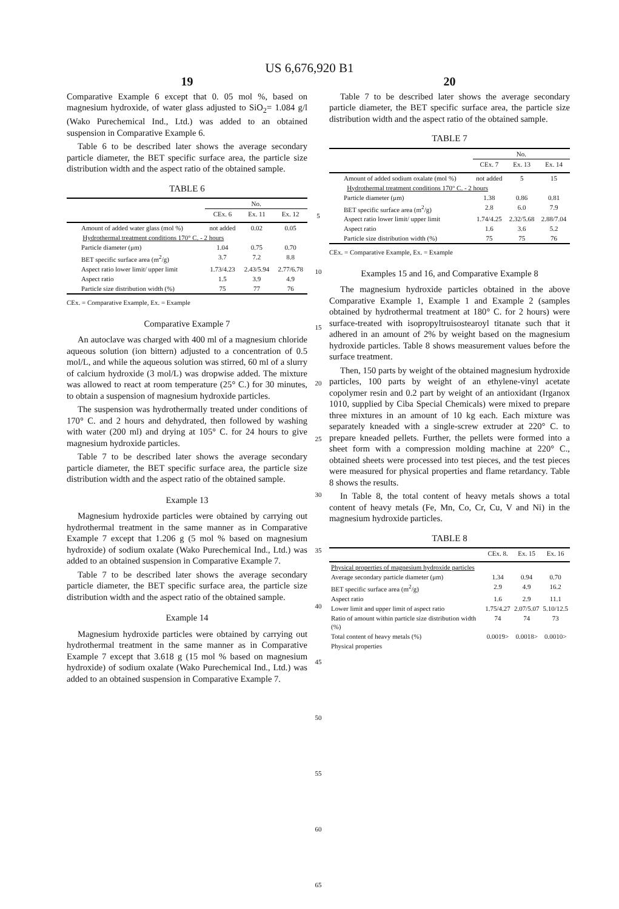US 6,676,920 B1
19
Comparative Example 6 except that 0. 05 mol %, based on magnesium hydroxide, of water glass adjusted to SiO<sub>2</sub>= 1.084 g/l (Wako Purechemical Ind., Ltd.) was added to an obtained suspension in Comparative Example 6.
Table 6 to be described later shows the average secondary particle diameter, the BET specific surface area, the particle size distribution width and the aspect ratio of the obtained sample.
TABLE 6
| | No. | | |
| --- | --- | --- | --- |
| | CEx. 6 | Ex. 11 | Ex. 12 |
| Amount of added water glass (mol %) | not added | 0.02 | 0.05 |
| Hydrothermal treatment conditions 170° C. - 2 hours | | | |
| Particle diameter (μm) | 1.04 | 0.75 | 0.70 |
| BET specific surface area (m<sup>2</sup>/g) | 3.7 | 7.2 | 8.8 |
| Aspect ratio lower limit/ upper limit | 1.73/4.23 | 2.43/5.94 | 2.77/6.78 |
| Aspect ratio | 1.5 | 3.9 | 4.9 |
| Particle size distribution width (%) | 75 | 77 | 76 |
CEx. = Comparative Example, Ex. = Example
Comparative Example 7
An autoclave was charged with 400 ml of a magnesium chloride aqueous solution (ion bittern) adjusted to a concentration of 0.5 mol/L, and while the aqueous solution was stirred, 60 ml of a slurry of calcium hydroxide (3 mol/L) was dropwise added. The mixture was allowed to react at room temperature (25° C.) for 30 minutes, to obtain a suspension of magnesium hydroxide particles.
The suspension was hydrothermally treated under conditions of 170° C. and 2 hours and dehydrated, then followed by washing with water (200 ml) and drying at 105° C. for 24 hours to give magnesium hydroxide particles.
Table 7 to be described later shows the average secondary particle diameter, the BET specific surface area, the particle size distribution width and the aspect ratio of the obtained sample.
Example 13
Magnesium hydroxide particles were obtained by carrying out hydrothermal treatment in the same manner as in Comparative Example 7 except that 1.206 g (5 mol % based on magnesium hydroxide) of sodium oxalate (Wako Purechemical Ind., Ltd.) was added to an obtained suspension in Comparative Example 7.
Table 7 to be described later shows the average secondary particle diameter, the BET specific surface area, the particle size distribution width and the aspect ratio of the obtained sample.
Example 14
Magnesium hydroxide particles were obtained by carrying out hydrothermal treatment in the same manner as in Comparative Example 7 except that 3.618 g (15 mol % based on magnesium hydroxide) of sodium oxalate (Wako Purechemical Ind., Ltd.) was added to an obtained suspension in Comparative Example 7.
5
10
15
20
25
30
35
40
45
50
55
60
65
20
Table 7 to be described later shows the average secondary particle diameter, the BET specific surface area, the particle size distribution width and the aspect ratio of the obtained sample.
TABLE 7
| | No. | | |
| --- | --- | --- | --- |
| | CEx. 7 | Ex. 13 | Ex. 14 |
| Amount of added sodium oxalate (mol %) | not added | 5 | 15 |
| Hydrothermal treatment conditions 170° C. - 2 hours | | | |
| Particle diameter (μm) | 1.38 | 0.86 | 0.81 |
| BET specific surface area (m<sup>2</sup>/g) | 2.8 | 6.0 | 7.9 |
| Aspect ratio lower limit/ upper limit | 1.74/4.25 | 2.32/5.68 | 2.88/7.04 |
| Aspect ratio | 1.6 | 3.6 | 5.2 |
| Particle size distribution width (%) | 75 | 75 | 76 |
CEx. = Comparative Example, Ex. = Example
Examples 15 and 16, and Comparative Example 8
The magnesium hydroxide particles obtained in the above Comparative Example 1, Example 1 and Example 2 (samples obtained by hydrothermal treatment at 180° C. for 2 hours) were surface-treated with isopropyltruisostearoyl titanate such that it adhered in an amount of 2% by weight based on the magnesium hydroxide particles. Table 8 shows measurement values before the surface treatment.
Then, 150 parts by weight of the obtained magnesium hydroxide particles, 100 parts by weight of an ethylene-vinyl acetate copolymer resin and 0.2 part by weight of an antioxidant (Irganox 1010, supplied by Ciba Special Chemicals) were mixed to prepare three mixtures in an amount of 10 kg each. Each mixture was separately kneaded with a single-screw extruder at 220° C. to prepare kneaded pellets. Further, the pellets were formed into a sheet form with a compression molding machine at 220° C., obtained sheets were processed into test pieces, and the test pieces were measured for physical properties and flame retardancy. Table 8 shows the results.
In Table 8, the total content of heavy metals shows a total content of heavy metals (Fe, Mn, Co, Cr, Cu, V and Ni) in the magnesium hydroxide particles.
TABLE 8
| | CEx. 8. | Ex. 15 | Ex. 16 |
| --- | --- | --- | --- |
| Physical properties of magnesium hydroxide particles | | | |
| Average secondary particle diameter (μm) | 1.34 | 0.94 | 0.70 |
| BET specific surface area (m<sup>2</sup>/g) | 2.9 | 4.9 | 16.2 |
| Aspect ratio | 1.6 | 2.9 | 11.1 |
| Lower limit and upper limit of aspect ratio | 1.75/4.27 | 2.07/5.07 | 5.10/12.5 |
| Ratio of amount within particle size distribution width (%) | 74 | 74 | 73 |
| Total content of heavy metals (%) | 0.0019> | 0.0018> | 0.0010> |
| Physical properties | | | |